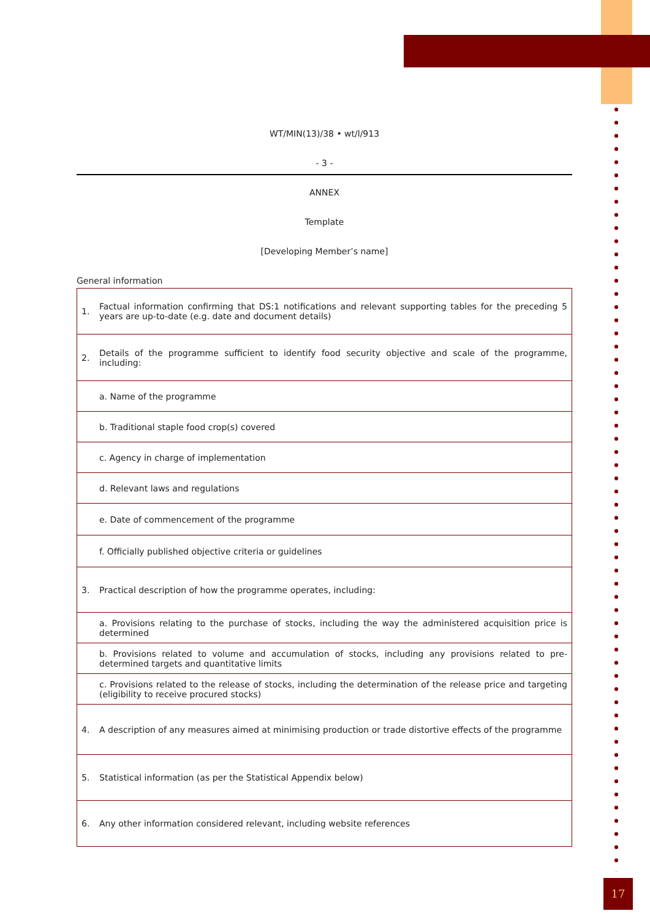WT/MIN(13)/38 • wt/l/913
- 3 -
ANNEX
Template
[Developing Member’s name]
General information
| 1. | Factual information confirming that DS:1 notifications and relevant supporting tables for the preceding 5 years are up-to-date (e.g. date and document details) |
| 2. | Details of the programme sufficient to identify food security objective and scale of the programme, including: |
| | a. Name of the programme |
| | b. Traditional staple food crop(s) covered |
| | c. Agency in charge of implementation |
| | d. Relevant laws and regulations |
| | e. Date of commencement of the programme |
| | f. Officially published objective criteria or guidelines |
| 3. | Practical description of how the programme operates, including: |
| | a. Provisions relating to the purchase of stocks, including the way the administered acquisition price is determined |
| | b. Provisions related to volume and accumulation of stocks, including any provisions related to pre-determined targets and quantitative limits |
| | c. Provisions related to the release of stocks, including the determination of the release price and targeting (eligibility to receive procured stocks) |
| 4. | A description of any measures aimed at minimising production or trade distortive effects of the programme |
| 5. | Statistical information (as per the Statistical Appendix below) |
| 6. | Any other information considered relevant, including website references |
17